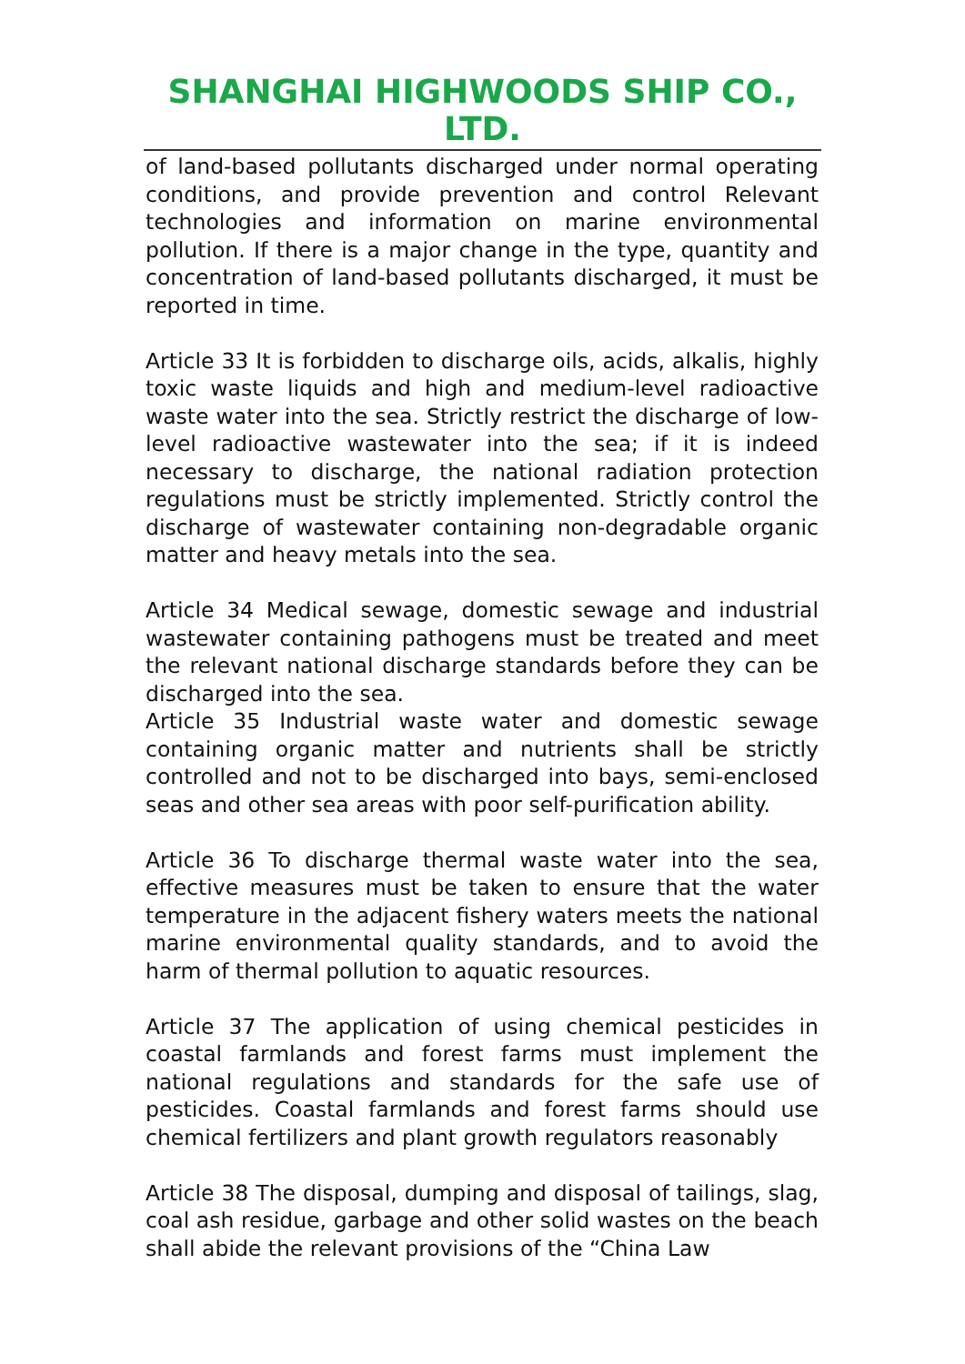SHANGHAI HIGHWOODS SHIP CO., LTD.
of land-based pollutants discharged under normal operating conditions, and provide prevention and control Relevant technologies and information on marine environmental pollution. If there is a major change in the type, quantity and concentration of land-based pollutants discharged, it must be reported in time.
Article 33 It is forbidden to discharge oils, acids, alkalis, highly toxic waste liquids and high and medium-level radioactive waste water into the sea. Strictly restrict the discharge of low-level radioactive wastewater into the sea; if it is indeed necessary to discharge, the national radiation protection regulations must be strictly implemented. Strictly control the discharge of wastewater containing non-degradable organic matter and heavy metals into the sea.
Article 34 Medical sewage, domestic sewage and industrial wastewater containing pathogens must be treated and meet the relevant national discharge standards before they can be discharged into the sea.
Article 35 Industrial waste water and domestic sewage containing organic matter and nutrients shall be strictly controlled and not to be discharged into bays, semi-enclosed seas and other sea areas with poor self-purification ability.
Article 36 To discharge thermal waste water into the sea, effective measures must be taken to ensure that the water temperature in the adjacent fishery waters meets the national marine environmental quality standards, and to avoid the harm of thermal pollution to aquatic resources.
Article 37 The application of using chemical pesticides in coastal farmlands and forest farms must implement the national regulations and standards for the safe use of pesticides. Coastal farmlands and forest farms should use chemical fertilizers and plant growth regulators reasonably
Article 38 The disposal, dumping and disposal of tailings, slag, coal ash residue, garbage and other solid wastes on the beach shall abide the relevant provisions of the “China Law